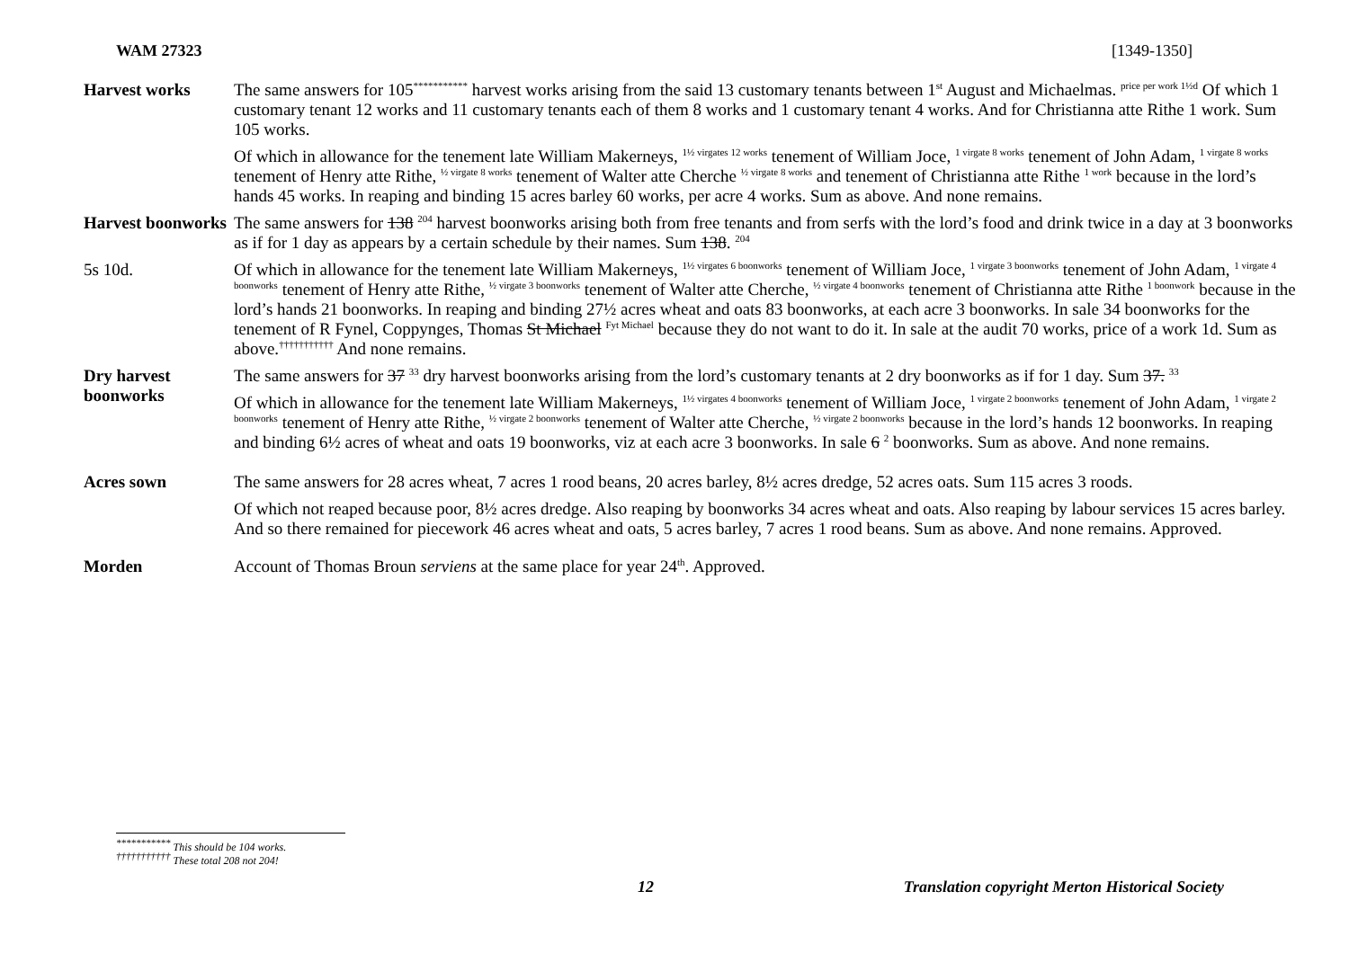WAM 27323 [1349-1350]
Harvest works
The same answers for 105<sup>***********</sup> harvest works arising from the said 13 customary tenants between 1<sup>st</sup> August and Michaelmas. <sup>price per work 1½d</sup> Of which 1 customary tenant 12 works and 11 customary tenants each of them 8 works and 1 customary tenant 4 works. And for Christianna atte Rithe 1 work. Sum 105 works.
Of which in allowance for the tenement late William Makerneys, <sup>1½ virgates 12 works</sup> tenement of William Joce, <sup>1 virgate 8 works</sup> tenement of John Adam, <sup>1 virgate 8 works</sup> tenement of Henry atte Rithe, <sup>½ virgate 8 works</sup> tenement of Walter atte Cherche <sup>½ virgate 8 works</sup> and tenement of Christianna atte Rithe <sup>1 work</sup> because in the lord’s hands 45 works. In reaping and binding 15 acres barley 60 works, per acre 4 works. Sum as above. And none remains.
Harvest boonworks
The same answers for 138 <sup>204</sup> harvest boonworks arising both from free tenants and from serfs with the lord’s food and drink twice in a day at 3 boonworks as if for 1 day as appears by a certain schedule by their names. Sum 138. <sup>204</sup>
5s 10d.
Of which in allowance for the tenement late William Makerneys, <sup>1½ virgates 6 boonworks</sup> tenement of William Joce, <sup>1 virgate 3 boonworks</sup> tenement of John Adam, <sup>1 virgate 4 boonworks</sup> tenement of Henry atte Rithe, <sup>½ virgate 3 boonworks</sup> tenement of Walter atte Cherche, <sup>½ virgate 4 boonworks</sup> tenement of Christianna atte Rithe <sup>1 boonwork</sup> because in the lord’s hands 21 boonworks. In reaping and binding 27½ acres wheat and oats 83 boonworks, at each acre 3 boonworks. In sale 34 boonworks for the tenement of R Fynel, Coppynges, Thomas St Michael <sup>Fyt Michael</sup> because they do not want to do it. In sale at the audit 70 works, price of a work 1d. Sum as above.<sup>†††††††††††</sup> And none remains.
Dry harvest boonworks
The same answers for 37 <sup>33</sup> dry harvest boonworks arising from the lord’s customary tenants at 2 dry boonworks as if for 1 day. Sum 37. <sup>33</sup>
Of which in allowance for the tenement late William Makerneys, <sup>1½ virgates 4 boonworks</sup> tenement of William Joce, <sup>1 virgate 2 boonworks</sup> tenement of John Adam, <sup>1 virgate 2 boonworks</sup> tenement of Henry atte Rithe, <sup>½ virgate 2 boonworks</sup> tenement of Walter atte Cherche, <sup>½ virgate 2 boonworks</sup> because in the lord’s hands 12 boonworks. In reaping and binding 6½ acres of wheat and oats 19 boonworks, viz at each acre 3 boonworks. In sale 6 <sup>2</sup> boonworks. Sum as above. And none remains.
Acres sown
The same answers for 28 acres wheat, 7 acres 1 rood beans, 20 acres barley, 8½ acres dredge, 52 acres oats. Sum 115 acres 3 roods.
Of which not reaped because poor, 8½ acres dredge. Also reaping by boonworks 34 acres wheat and oats. Also reaping by labour services 15 acres barley. And so there remained for piecework 46 acres wheat and oats, 5 acres barley, 7 acres 1 rood beans. Sum as above. And none remains. Approved.
Morden
Account of Thomas Broun serviens at the same place for year 24<sup>th</sup>. Approved.
<sup>***********</sup> This should be 104 works.
<sup>†††††††††††</sup> These total 208 not 204!
12 Translation copyright Merton Historical Society